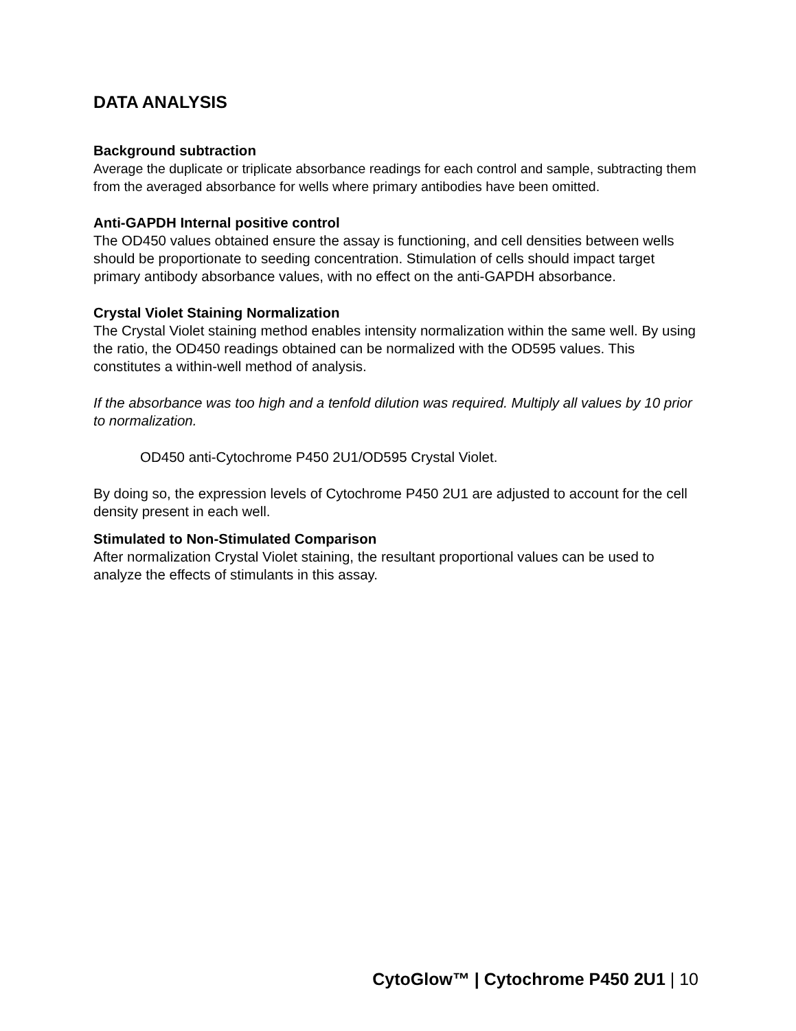DATA ANALYSIS
Background subtraction
Average the duplicate or triplicate absorbance readings for each control and sample, subtracting them from the averaged absorbance for wells where primary antibodies have been omitted.
Anti-GAPDH Internal positive control
The OD450 values obtained ensure the assay is functioning, and cell densities between wells should be proportionate to seeding concentration. Stimulation of cells should impact target primary antibody absorbance values, with no effect on the anti-GAPDH absorbance.
Crystal Violet Staining Normalization
The Crystal Violet staining method enables intensity normalization within the same well. By using the ratio, the OD450 readings obtained can be normalized with the OD595 values. This constitutes a within-well method of analysis.
If the absorbance was too high and a tenfold dilution was required. Multiply all values by 10 prior to normalization.
OD450 anti-Cytochrome P450 2U1/OD595 Crystal Violet.
By doing so, the expression levels of Cytochrome P450 2U1 are adjusted to account for the cell density present in each well.
Stimulated to Non-Stimulated Comparison
After normalization Crystal Violet staining, the resultant proportional values can be used to analyze the effects of stimulants in this assay.
CytoGlow™ | Cytochrome P450 2U1 | 10